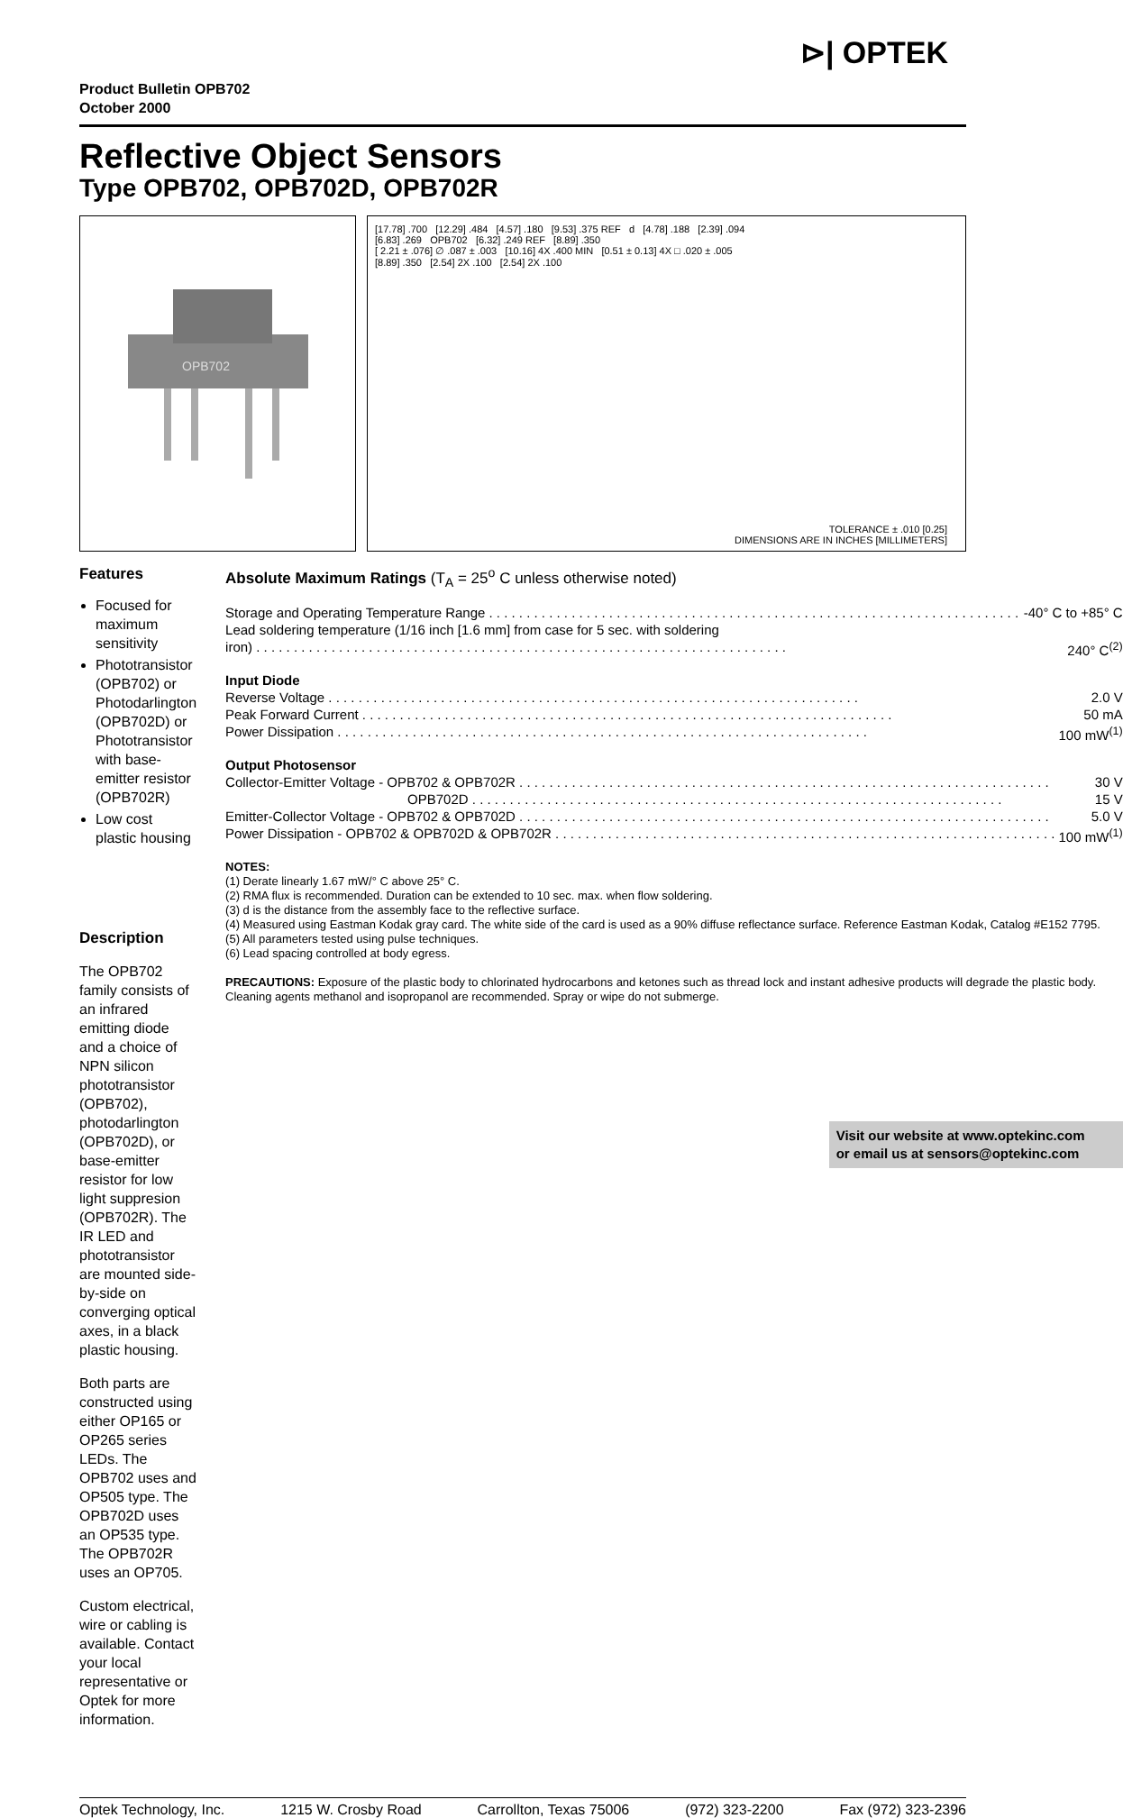Product Bulletin OPB702
October 2000
⊳| OPTEK
Reflective Object Sensors
Type OPB702, OPB702D, OPB702R
OPB702
[17.78] .700 [12.29] .484 [4.57] .180 [9.53] .375 REF d [4.78] .188 [2.39] .094
[6.83] .269 OPB702 [6.32] .249 REF [8.89] .350
[ 2.21 ± .076] ∅ .087 ± .003 [10.16] 4X .400 MIN [0.51 ± 0.13] 4X □ .020 ± .005
[8.89] .350 [2.54] 2X .100 [2.54] 2X .100
TOLERANCE ± .010 [0.25]
DIMENSIONS ARE IN INCHES [MILLIMETERS]
Features
Focused for maximum sensitivity
Phototransistor (OPB702) or Photodarlington (OPB702D) or Phototransistor with base-emitter resistor (OPB702R)
Low cost plastic housing
Description
The OPB702 family consists of an infrared emitting diode and a choice of NPN silicon phototransistor (OPB702), photodarlington (OPB702D), or base-emitter resistor for low light suppresion (OPB702R). The IR LED and phototransistor are mounted side-by-side on converging optical axes, in a black plastic housing.
Both parts are constructed using either OP165 or OP265 series LEDs. The OPB702 uses and OP505 type. The OPB702D uses an OP535 type. The OPB702R uses an OP705.
Custom electrical, wire or cabling is available. Contact your local representative or Optek for more information.
Absolute Maximum Ratings (T<sub>A</sub> = 25<sup>o</sup> C unless otherwise noted)
Storage and Operating Temperature Range -40° C to +85° C
Lead soldering temperature (1/16 inch [1.6 mm] from case for 5 sec. with soldering
iron) 240° C<sup>(2)</sup>
Input Diode
Reverse Voltage 2.0 V
Peak Forward Current 50 mA
Power Dissipation 100 mW<sup>(1)</sup>
Output Photosensor
Collector-Emitter Voltage - OPB702 & OPB702R 30 V
OPB702D 15 V
Emitter-Collector Voltage - OPB702 & OPB702D 5.0 V
Power Dissipation - OPB702 & OPB702D & OPB702R 100 mW<sup>(1)</sup>
NOTES:
(1) Derate linearly 1.67 mW/° C above 25° C.
(2) RMA flux is recommended. Duration can be extended to 10 sec. max. when flow soldering.
(3) d is the distance from the assembly face to the reflective surface.
(4) Measured using Eastman Kodak gray card. The white side of the card is used as a 90% diffuse reflectance surface. Reference Eastman Kodak, Catalog #E152 7795.
(5) All parameters tested using pulse techniques.
(6) Lead spacing controlled at body egress.
PRECAUTIONS: Exposure of the plastic body to chlorinated hydrocarbons and ketones such as thread lock and instant adhesive products will degrade the plastic body. Cleaning agents methanol and isopropanol are recommended. Spray or wipe do not submerge.
Visit our website at www.optekinc.com
or email us at sensors@optekinc.com
Optek Technology, Inc. 1215 W. Crosby Road Carrollton, Texas 75006 (972) 323-2200 Fax (972) 323-2396